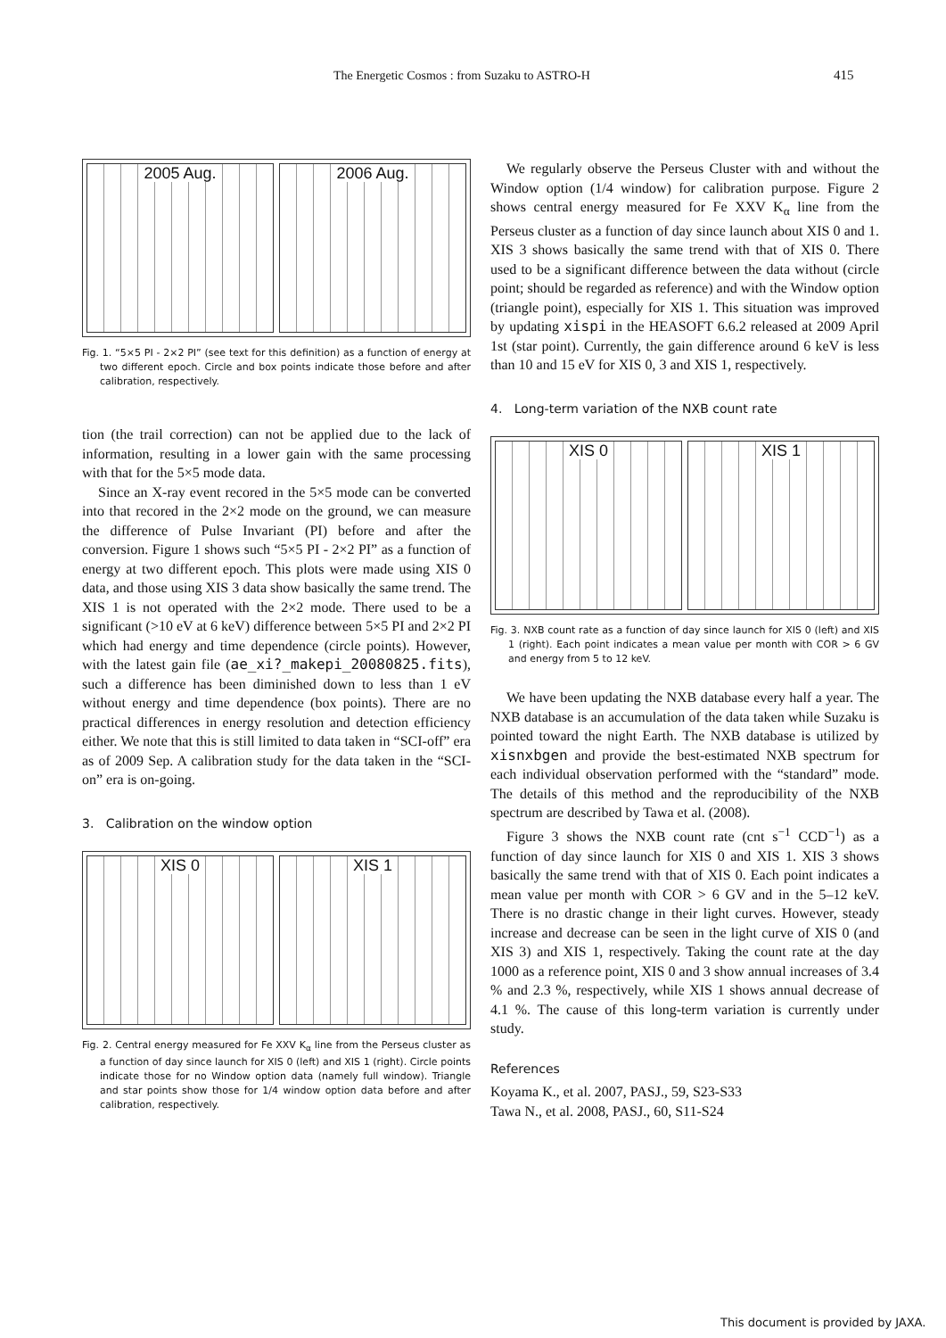The Energetic Cosmos : from Suzaku to ASTRO-H 415
2005 Aug. 2006 Aug.
Fig. 1. “5×5 PI - 2×2 PI” (see text for this definition) as a function of energy at two different epoch. Circle and box points indicate those before and after calibration, respectively.
tion (the trail correction) can not be applied due to the lack of information, resulting in a lower gain with the same processing with that for the 5×5 mode data.
Since an X-ray event recored in the 5×5 mode can be converted into that recored in the 2×2 mode on the ground, we can measure the difference of Pulse Invariant (PI) before and after the conversion. Figure 1 shows such “5×5 PI - 2×2 PI” as a function of energy at two different epoch. This plots were made using XIS 0 data, and those using XIS 3 data show basically the same trend. The XIS 1 is not operated with the 2×2 mode. There used to be a significant (>10 eV at 6 keV) difference between 5×5 PI and 2×2 PI which had energy and time dependence (circle points). However, with the latest gain file (ae_xi?_makepi_20080825.fits), such a difference has been diminished down to less than 1 eV without energy and time dependence (box points). There are no practical differences in energy resolution and detection efficiency either. We note that this is still limited to data taken in “SCI-off” era as of 2009 Sep. A calibration study for the data taken in the “SCI-on” era is on-going.
3. Calibration on the window option
XIS 0 XIS 1
Fig. 2. Central energy measured for Fe XXV K<sub>α</sub> line from the Perseus cluster as a function of day since launch for XIS 0 (left) and XIS 1 (right). Circle points indicate those for no Window option data (namely full window). Triangle and star points show those for 1/4 window option data before and after calibration, respectively.
We regularly observe the Perseus Cluster with and without the Window option (1/4 window) for calibration purpose. Figure 2 shows central energy measured for Fe XXV K<sub>α</sub> line from the Perseus cluster as a function of day since launch about XIS 0 and 1. XIS 3 shows basically the same trend with that of XIS 0. There used to be a significant difference between the data without (circle point; should be regarded as reference) and with the Window option (triangle point), especially for XIS 1. This situation was improved by updating xispi in the HEASOFT 6.6.2 released at 2009 April 1st (star point). Currently, the gain difference around 6 keV is less than 10 and 15 eV for XIS 0, 3 and XIS 1, respectively.
4. Long-term variation of the NXB count rate
XIS 0 XIS 1
Fig. 3. NXB count rate as a function of day since launch for XIS 0 (left) and XIS 1 (right). Each point indicates a mean value per month with COR > 6 GV and energy from 5 to 12 keV.
We have been updating the NXB database every half a year. The NXB database is an accumulation of the data taken while Suzaku is pointed toward the night Earth. The NXB database is utilized by xisnxbgen and provide the best-estimated NXB spectrum for each individual observation performed with the “standard” mode. The details of this method and the reproducibility of the NXB spectrum are described by Tawa et al. (2008).
Figure 3 shows the NXB count rate (cnt s<sup>−1</sup> CCD<sup>−1</sup>) as a function of day since launch for XIS 0 and XIS 1. XIS 3 shows basically the same trend with that of XIS 0. Each point indicates a mean value per month with COR > 6 GV and in the 5–12 keV. There is no drastic change in their light curves. However, steady increase and decrease can be seen in the light curve of XIS 0 (and XIS 3) and XIS 1, respectively. Taking the count rate at the day 1000 as a reference point, XIS 0 and 3 show annual increases of 3.4 % and 2.3 %, respectively, while XIS 1 shows annual decrease of 4.1 %. The cause of this long-term variation is currently under study.
References
Koyama K., et al. 2007, PASJ., 59, S23-S33
Tawa N., et al. 2008, PASJ., 60, S11-S24
This document is provided by JAXA.